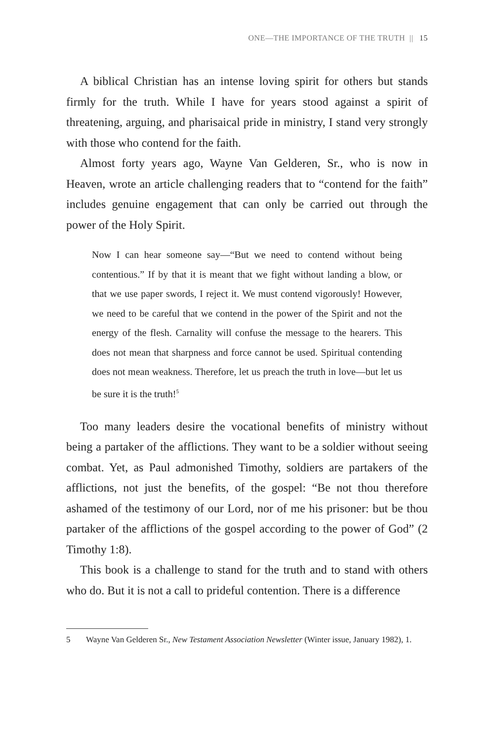ONE—THE IMPORTANCE OF THE TRUTH || 15
A biblical Christian has an intense loving spirit for others but stands firmly for the truth. While I have for years stood against a spirit of threatening, arguing, and pharisaical pride in ministry, I stand very strongly with those who contend for the faith.
Almost forty years ago, Wayne Van Gelderen, Sr., who is now in Heaven, wrote an article challenging readers that to “contend for the faith” includes genuine engagement that can only be carried out through the power of the Holy Spirit.
Now I can hear someone say—“But we need to contend without being contentious.” If by that it is meant that we fight without landing a blow, or that we use paper swords, I reject it. We must contend vigorously! However, we need to be careful that we contend in the power of the Spirit and not the energy of the flesh. Carnality will confuse the message to the hearers. This does not mean that sharpness and force cannot be used. Spiritual contending does not mean weakness. Therefore, let us preach the truth in love—but let us be sure it is the truth!<sup>5</sup>
Too many leaders desire the vocational benefits of ministry without being a partaker of the afflictions. They want to be a soldier without seeing combat. Yet, as Paul admonished Timothy, soldiers are partakers of the afflictions, not just the benefits, of the gospel: “Be not thou therefore ashamed of the testimony of our Lord, nor of me his prisoner: but be thou partaker of the afflictions of the gospel according to the power of God” (2 Timothy 1:8).
This book is a challenge to stand for the truth and to stand with others who do. But it is not a call to prideful contention. There is a difference
5 Wayne Van Gelderen Sr., New Testament Association Newsletter (Winter issue, January 1982), 1.